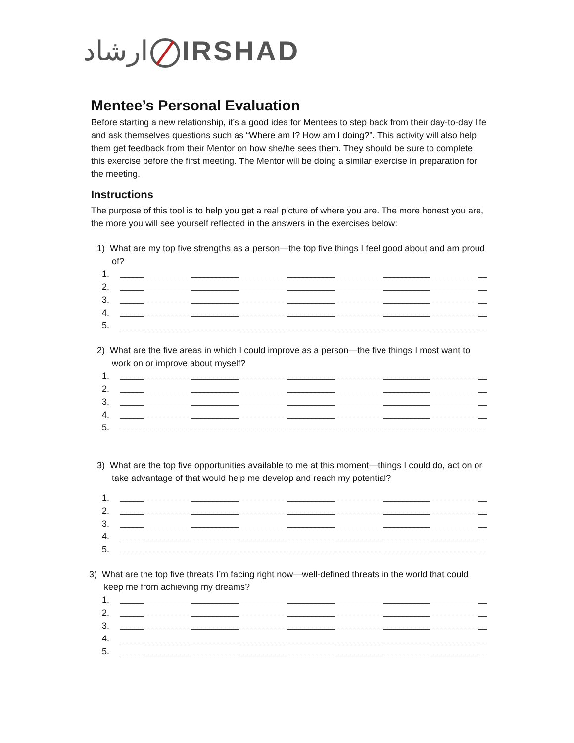ارشاد IRSHAD
Mentee’s Personal Evaluation
Before starting a new relationship, it’s a good idea for Mentees to step back from their day-to-day life and ask themselves questions such as “Where am I? How am I doing?”. This activity will also help them get feedback from their Mentor on how she/he sees them. They should be sure to complete this exercise before the first meeting. The Mentor will be doing a similar exercise in preparation for the meeting.
Instructions
The purpose of this tool is to help you get a real picture of where you are. The more honest you are, the more you will see yourself reflected in the answers in the exercises below:
1) What are my top five strengths as a person—the top five things I feel good about and am proud of?
1.
2.
3.
4.
5.
2) What are the five areas in which I could improve as a person—the five things I most want to work on or improve about myself?
1.
2.
3.
4.
5.
3) What are the top five opportunities available to me at this moment—things I could do, act on or take advantage of that would help me develop and reach my potential?
1.
2.
3.
4.
5.
3) What are the top five threats I’m facing right now—well-defined threats in the world that could keep me from achieving my dreams?
1.
2.
3.
4.
5.